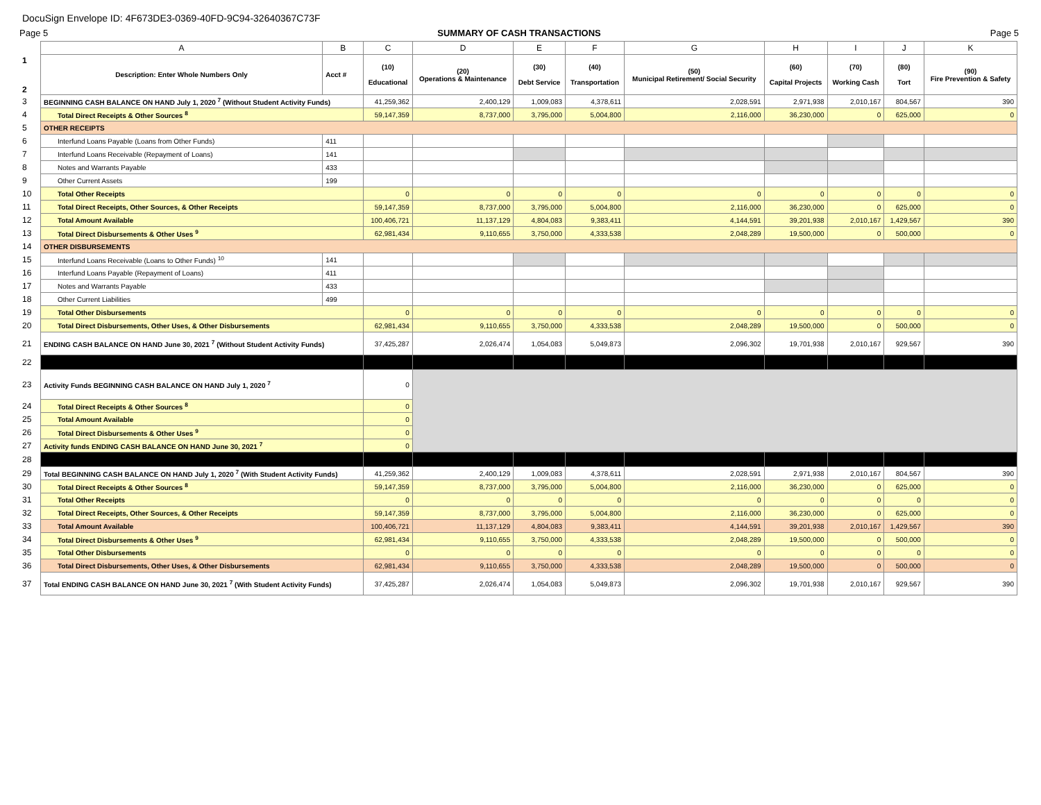DocuSign Envelope ID: 4F673DE3-0369-40FD-9C94-32640367C73F
Page 5 SUMMARY OF CASH TRANSACTIONS Page 5
| | A | B | C | D | E | F | G | H | I | J | K |
| 1 2 | Description: Enter Whole Numbers Only | Acct # | (10) Educational | (20) Operations & Maintenance | (30) Debt Service | (40) Transportation | (50) Municipal Retirement/ Social Security | (60) Capital Projects | (70) Working Cash | (80) Tort | (90) Fire Prevention & Safety |
| 3 | BEGINNING CASH BALANCE ON HAND July 1, 2020 <sup>7</sup> (Without Student Activity Funds) | | 41,259,362 | 2,400,129 | 1,009,083 | 4,378,611 | 2,028,591 | 2,971,938 | 2,010,167 | 804,567 | 390 |
| 4 | Total Direct Receipts & Other Sources <sup>8</sup> | | 59,147,359 | 8,737,000 | 3,795,000 | 5,004,800 | 2,116,000 | 36,230,000 | 0 | 625,000 | 0 |
| 5 | OTHER RECEIPTS | | | | | | | | | | |
| 6 | Interfund Loans Payable (Loans from Other Funds) | 411 | | | | | | | | | |
| 7 | Interfund Loans Receivable (Repayment of Loans) | 141 | | | | | | | | | |
| 8 | Notes and Warrants Payable | 433 | | | | | | | | | |
| 9 | Other Current Assets | 199 | | | | | | | | | |
| 10 | Total Other Receipts | | 0 | 0 | 0 | 0 | 0 | 0 | 0 | 0 | 0 |
| 11 | Total Direct Receipts, Other Sources, & Other Receipts | | 59,147,359 | 8,737,000 | 3,795,000 | 5,004,800 | 2,116,000 | 36,230,000 | 0 | 625,000 | 0 |
| 12 | Total Amount Available | | 100,406,721 | 11,137,129 | 4,804,083 | 9,383,411 | 4,144,591 | 39,201,938 | 2,010,167 | 1,429,567 | 390 |
| 13 | Total Direct Disbursements & Other Uses <sup>9</sup> | | 62,981,434 | 9,110,655 | 3,750,000 | 4,333,538 | 2,048,289 | 19,500,000 | 0 | 500,000 | 0 |
| 14 | OTHER DISBURSEMENTS | | | | | | | | | | |
| 15 | Interfund Loans Receivable (Loans to Other Funds) <sup>10</sup> | 141 | | | | | | | | | |
| 16 | Interfund Loans Payable (Repayment of Loans) | 411 | | | | | | | | | |
| 17 | Notes and Warrants Payable | 433 | | | | | | | | | |
| 18 | Other Current Liabilities | 499 | | | | | | | | | |
| 19 | Total Other Disbursements | | 0 | 0 | 0 | 0 | 0 | 0 | 0 | 0 | 0 |
| 20 | Total Direct Disbursements, Other Uses, & Other Disbursements | | 62,981,434 | 9,110,655 | 3,750,000 | 4,333,538 | 2,048,289 | 19,500,000 | 0 | 500,000 | 0 |
| 21 | ENDING CASH BALANCE ON HAND June 30, 2021 <sup>7</sup> (Without Student Activity Funds) | | 37,425,287 | 2,026,474 | 1,054,083 | 5,049,873 | 2,096,302 | 19,701,938 | 2,010,167 | 929,567 | 390 |
| 22 | | | | | | | | | | | |
| 23 | Activity Funds BEGINNING CASH BALANCE ON HAND July 1, 2020 <sup>7</sup> | | 0 | | | | | | | | |
| 24 | Total Direct Receipts & Other Sources <sup>8</sup> | | 0 | | | | | | | | |
| 25 | Total Amount Available | | 0 | | | | | | | | |
| 26 | Total Direct Disbursements & Other Uses <sup>9</sup> | | 0 | | | | | | | | |
| 27 | Activity funds ENDING CASH BALANCE ON HAND June 30, 2021 <sup>7</sup> | | 0 | | | | | | | | |
| 28 | | | | | | | | | | | |
| 29 | Total BEGINNING CASH BALANCE ON HAND July 1, 2020 <sup>7</sup> (With Student Activity Funds) | | 41,259,362 | 2,400,129 | 1,009,083 | 4,378,611 | 2,028,591 | 2,971,938 | 2,010,167 | 804,567 | 390 |
| 30 | Total Direct Receipts & Other Sources <sup>8</sup> | | 59,147,359 | 8,737,000 | 3,795,000 | 5,004,800 | 2,116,000 | 36,230,000 | 0 | 625,000 | 0 |
| 31 | Total Other Receipts | | 0 | 0 | 0 | 0 | 0 | 0 | 0 | 0 | 0 |
| 32 | Total Direct Receipts, Other Sources, & Other Receipts | | 59,147,359 | 8,737,000 | 3,795,000 | 5,004,800 | 2,116,000 | 36,230,000 | 0 | 625,000 | 0 |
| 33 | Total Amount Available | | 100,406,721 | 11,137,129 | 4,804,083 | 9,383,411 | 4,144,591 | 39,201,938 | 2,010,167 | 1,429,567 | 390 |
| 34 | Total Direct Disbursements & Other Uses <sup>9</sup> | | 62,981,434 | 9,110,655 | 3,750,000 | 4,333,538 | 2,048,289 | 19,500,000 | 0 | 500,000 | 0 |
| 35 | Total Other Disbursements | | 0 | 0 | 0 | 0 | 0 | 0 | 0 | 0 | 0 |
| 36 | Total Direct Disbursements, Other Uses, & Other Disbursements | | 62,981,434 | 9,110,655 | 3,750,000 | 4,333,538 | 2,048,289 | 19,500,000 | 0 | 500,000 | 0 |
| 37 | Total ENDING CASH BALANCE ON HAND June 30, 2021 <sup>7</sup> (With Student Activity Funds) | | 37,425,287 | 2,026,474 | 1,054,083 | 5,049,873 | 2,096,302 | 19,701,938 | 2,010,167 | 929,567 | 390 |